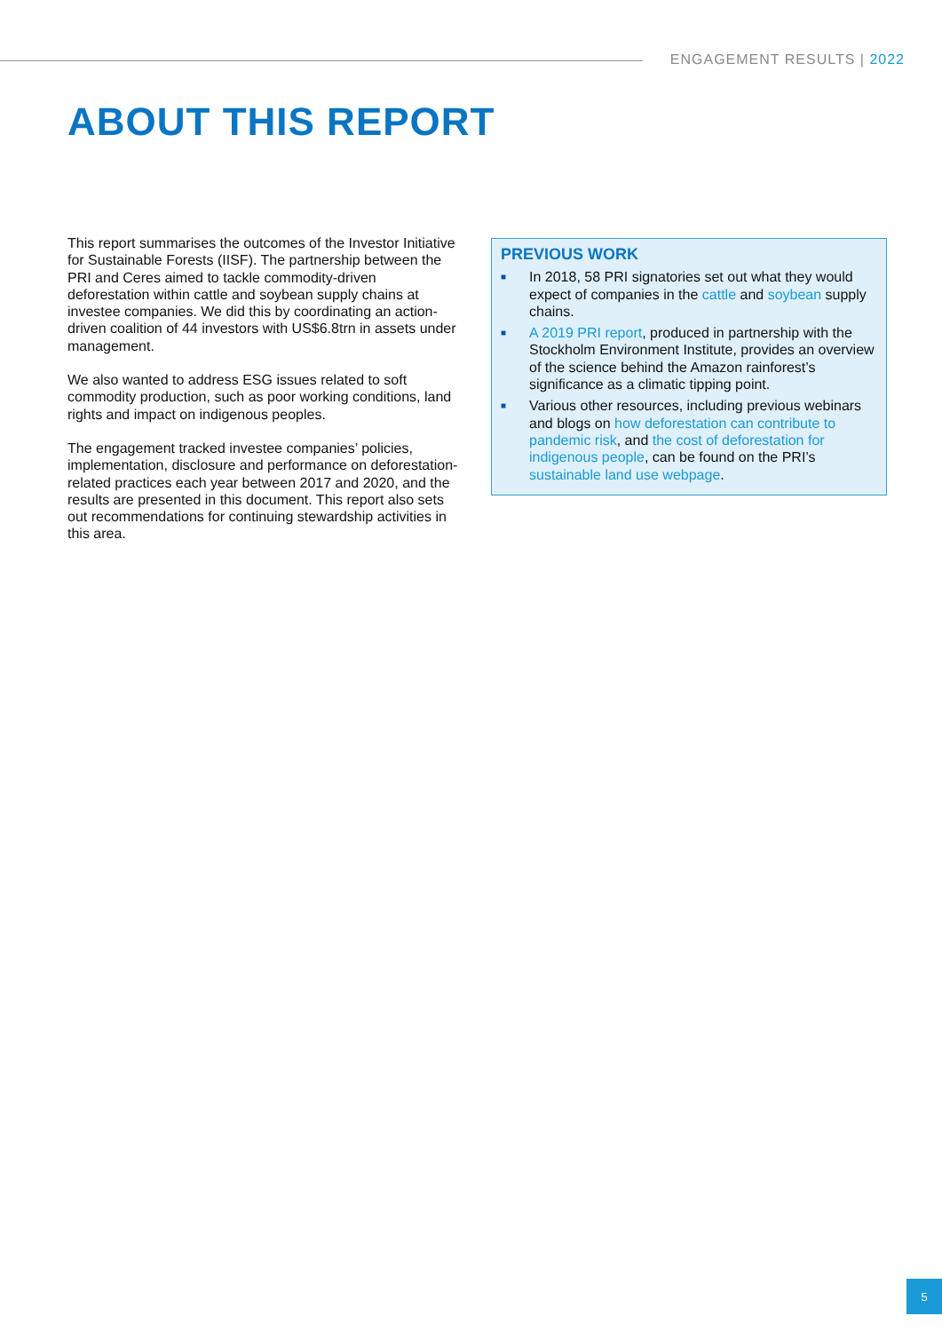ENGAGEMENT RESULTS | 2022
ABOUT THIS REPORT
This report summarises the outcomes of the Investor Initiative for Sustainable Forests (IISF). The partnership between the PRI and Ceres aimed to tackle commodity-driven deforestation within cattle and soybean supply chains at investee companies. We did this by coordinating an action-driven coalition of 44 investors with US$6.8trn in assets under management.
We also wanted to address ESG issues related to soft commodity production, such as poor working conditions, land rights and impact on indigenous peoples.
The engagement tracked investee companies’ policies, implementation, disclosure and performance on deforestation-related practices each year between 2017 and 2020, and the results are presented in this document. This report also sets out recommendations for continuing stewardship activities in this area.
PREVIOUS WORK
■
In 2018, 58 PRI signatories set out what they would expect of companies in the cattle and soybean supply chains.
■
A 2019 PRI report, produced in partnership with the Stockholm Environment Institute, provides an overview of the science behind the Amazon rainforest’s significance as a climatic tipping point.
■
Various other resources, including previous webinars and blogs on how deforestation can contribute to pandemic risk, and the cost of deforestation for indigenous people, can be found on the PRI’s sustainable land use webpage.
5